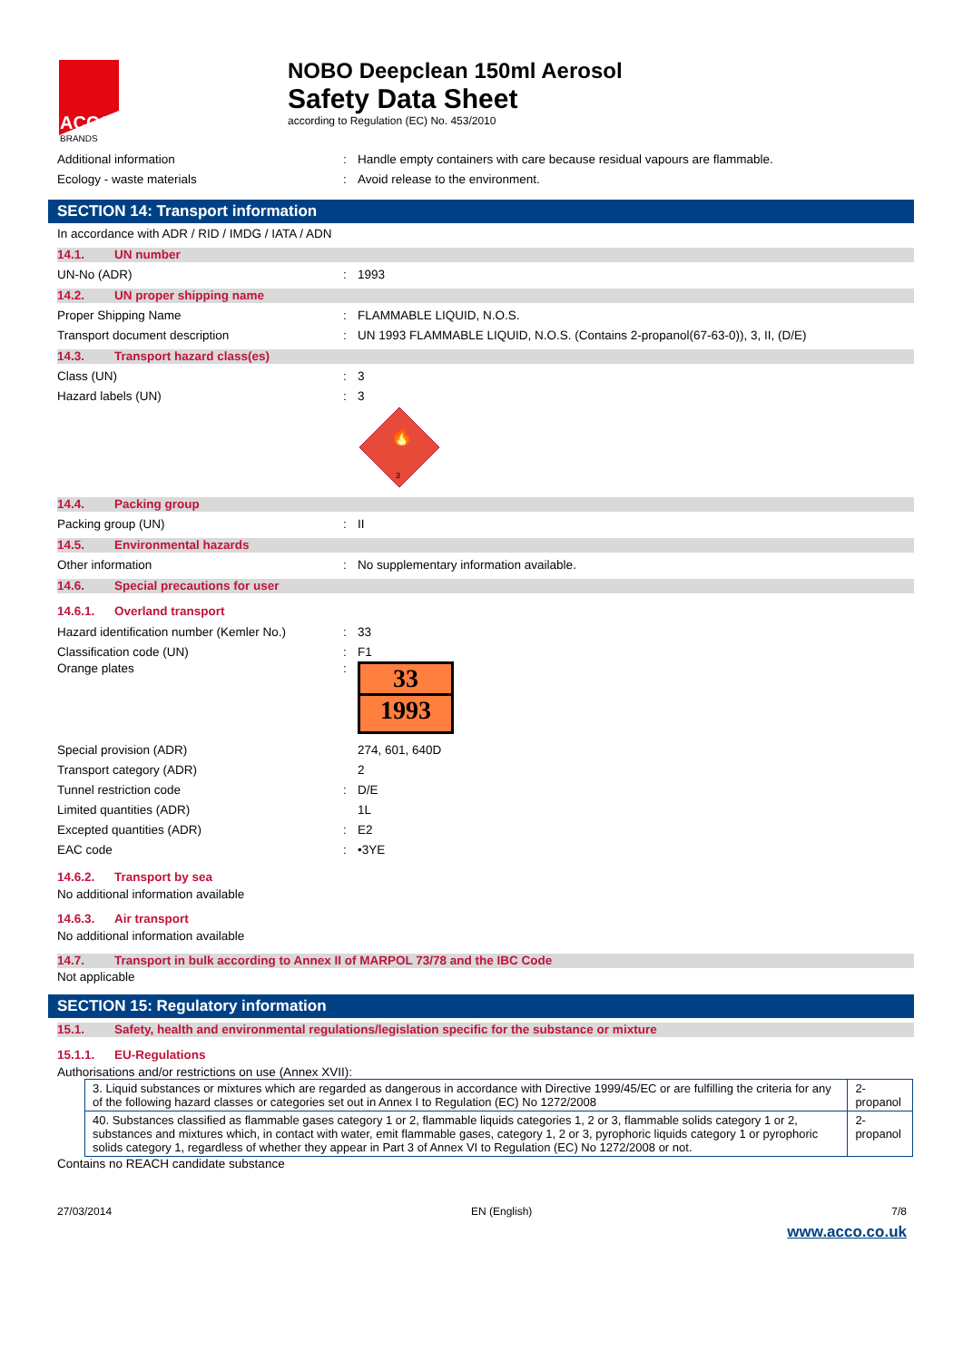ACCO
BRANDS
NOBO Deepclean 150ml Aerosol
Safety Data Sheet
according to Regulation (EC) No. 453/2010
Additional information: Handle empty containers with care because residual vapours are flammable.
Ecology - waste materials: Avoid release to the environment.
SECTION 14: Transport information
In accordance with ADR / RID / IMDG / IATA / ADN
14.1. UN number
UN-No (ADR): 1993
14.2. UN proper shipping name
Proper Shipping Name: FLAMMABLE LIQUID, N.O.S.
Transport document description: UN 1993 FLAMMABLE LIQUID, N.O.S. (Contains 2-propanol(67-63-0)), 3, II, (D/E)
14.3. Transport hazard class(es)
Class (UN): 3
Hazard labels (UN): 3
3
🔥
14.4. Packing group
Packing group (UN): II
14.5. Environmental hazards
Other information: No supplementary information available.
14.6. Special precautions for user
14.6.1. Overland transport
Hazard identification number (Kemler No.): 33
Classification code (UN): F1
Orange plates:
33
1993
Special provision (ADR) 274, 601, 640D
Transport category (ADR) 2
Tunnel restriction code: D/E
Limited quantities (ADR) 1L
Excepted quantities (ADR): E2
EAC code: •3YE
14.6.2. Transport by sea
No additional information available
14.6.3. Air transport
No additional information available
14.7. Transport in bulk according to Annex II of MARPOL 73/78 and the IBC Code
Not applicable
SECTION 15: Regulatory information
15.1. Safety, health and environmental regulations/legislation specific for the substance or mixture
15.1.1. EU-Regulations
Authorisations and/or restrictions on use (Annex XVII):
| 3. Liquid substances or mixtures which are regarded as dangerous in accordance with Directive 1999/45/EC or are fulfilling the criteria for any of the following hazard classes or categories set out in Annex I to Regulation (EC) No 1272/2008 | 2-propanol |
| 40. Substances classified as flammable gases category 1 or 2, flammable liquids categories 1, 2 or 3, flammable solids category 1 or 2, substances and mixtures which, in contact with water, emit flammable gases, category 1, 2 or 3, pyrophoric liquids category 1 or pyrophoric solids category 1, regardless of whether they appear in Part 3 of Annex VI to Regulation (EC) No 1272/2008 or not. | 2-propanol |
Contains no REACH candidate substance
27/03/2014 EN (English) 7/8
www.acco.co.uk